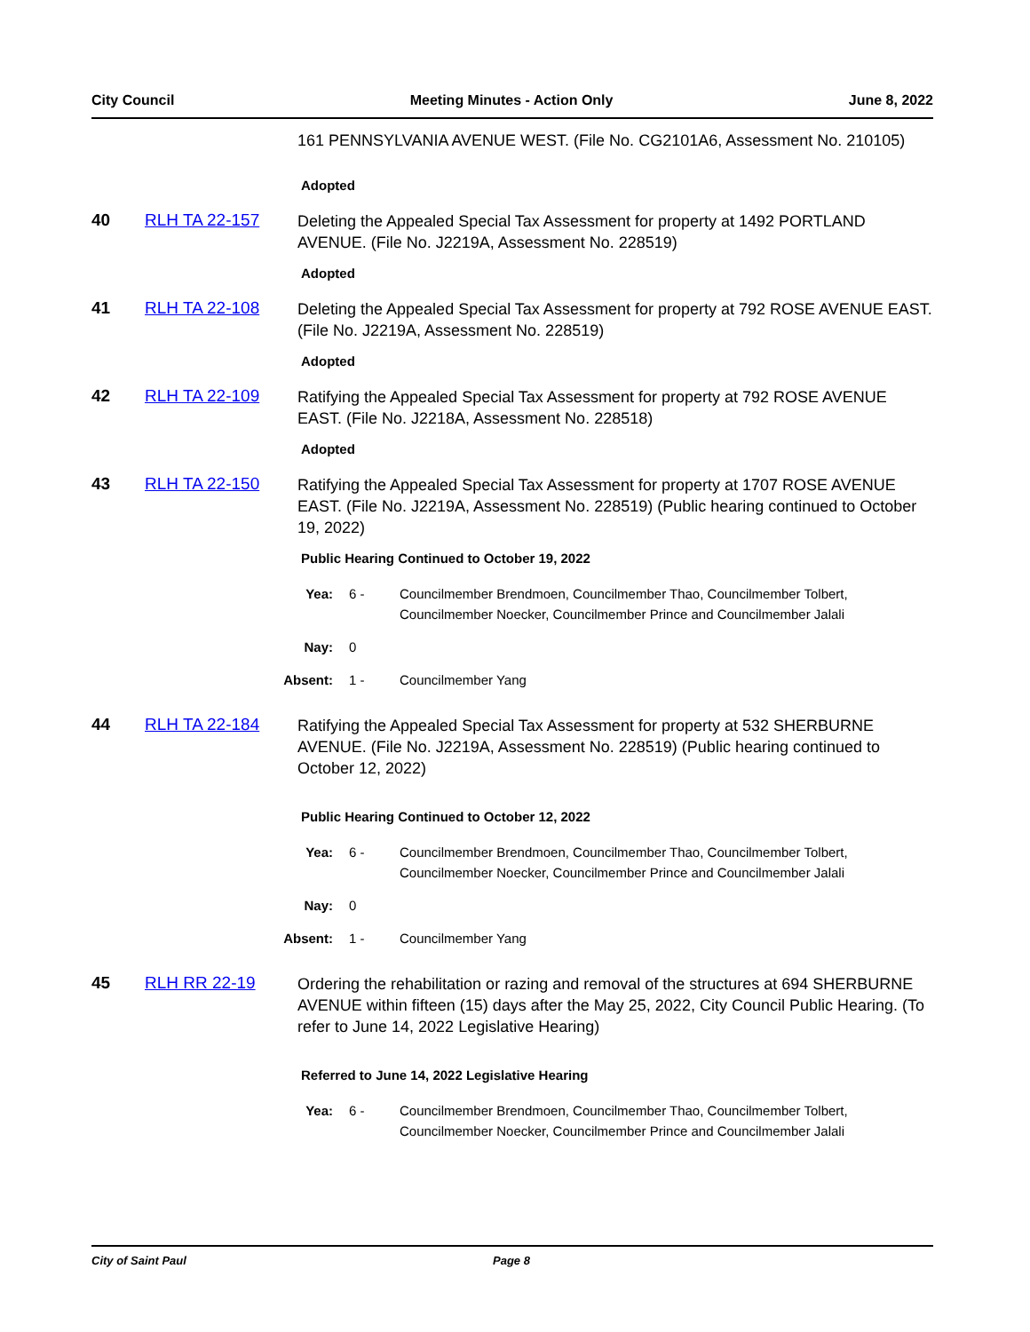City Council Meeting Minutes - Action Only June 8, 2022
161 PENNSYLVANIA AVENUE WEST. (File No. CG2101A6, Assessment No. 210105)
Adopted
40 RLH TA 22-157
Deleting the Appealed Special Tax Assessment for property at 1492 PORTLAND AVENUE. (File No. J2219A, Assessment No. 228519)
Adopted
41 RLH TA 22-108
Deleting the Appealed Special Tax Assessment for property at 792 ROSE AVENUE EAST. (File No. J2219A, Assessment No. 228519)
Adopted
42 RLH TA 22-109
Ratifying the Appealed Special Tax Assessment for property at 792 ROSE AVENUE EAST. (File No. J2218A, Assessment No. 228518)
Adopted
43 RLH TA 22-150
Ratifying the Appealed Special Tax Assessment for property at 1707 ROSE AVENUE EAST. (File No. J2219A, Assessment No. 228519) (Public hearing continued to October 19, 2022)
Public Hearing Continued to October 19, 2022
Yea: 6 - Councilmember Brendmoen, Councilmember Thao, Councilmember Tolbert, Councilmember Noecker, Councilmember Prince and Councilmember Jalali
Nay: 0
Absent: 1 - Councilmember Yang
44 RLH TA 22-184
Ratifying the Appealed Special Tax Assessment for property at 532 SHERBURNE AVENUE. (File No. J2219A, Assessment No. 228519) (Public hearing continued to October 12, 2022)
Public Hearing Continued to October 12, 2022
Yea: 6 - Councilmember Brendmoen, Councilmember Thao, Councilmember Tolbert, Councilmember Noecker, Councilmember Prince and Councilmember Jalali
Nay: 0
Absent: 1 - Councilmember Yang
45 RLH RR 22-19
Ordering the rehabilitation or razing and removal of the structures at 694 SHERBURNE AVENUE within fifteen (15) days after the May 25, 2022, City Council Public Hearing. (To refer to June 14, 2022 Legislative Hearing)
Referred to June 14, 2022 Legislative Hearing
Yea: 6 - Councilmember Brendmoen, Councilmember Thao, Councilmember Tolbert, Councilmember Noecker, Councilmember Prince and Councilmember Jalali
City of Saint Paul Page 8